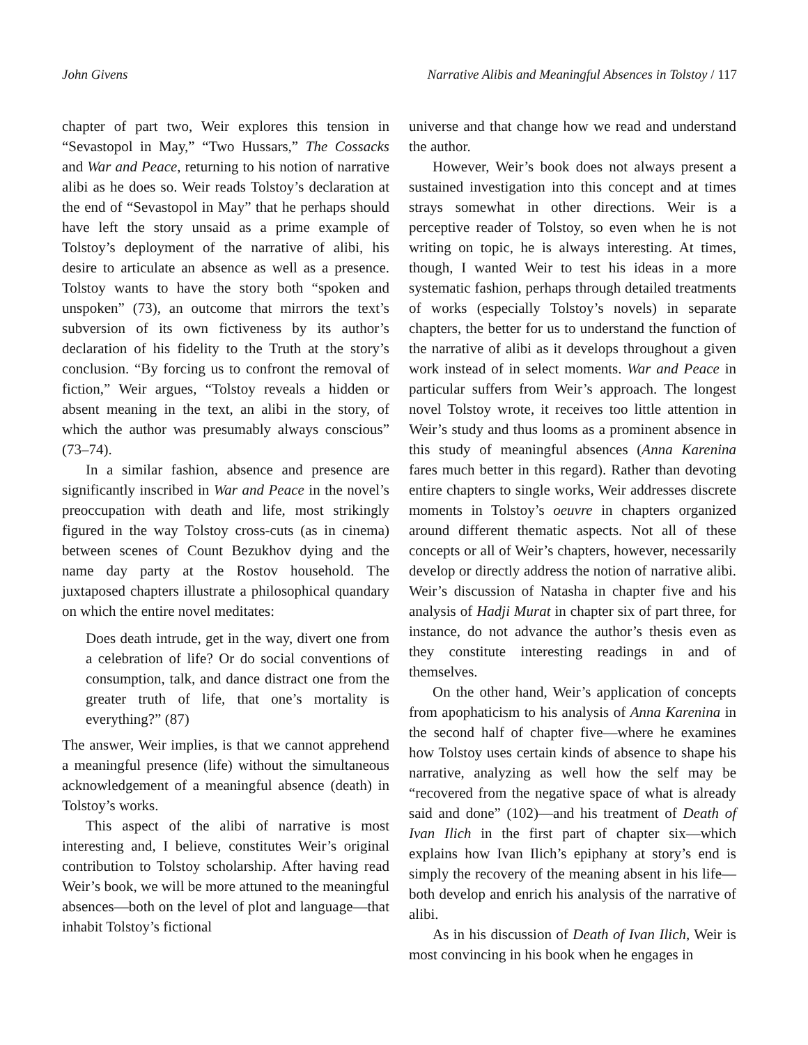John Givens Narrative Alibis and Meaningful Absences in Tolstoy / 117
chapter of part two, Weir explores this tension in “Sevastopol in May,” “Two Hussars,” The Cossacks and War and Peace, returning to his notion of narrative alibi as he does so. Weir reads Tolstoy’s declaration at the end of “Sevastopol in May” that he perhaps should have left the story unsaid as a prime example of Tolstoy’s deployment of the narrative of alibi, his desire to articulate an absence as well as a presence. Tolstoy wants to have the story both “spoken and unspoken” (73), an outcome that mirrors the text’s subversion of its own fictiveness by its author’s declaration of his fidelity to the Truth at the story’s conclusion. “By forcing us to confront the removal of fiction,” Weir argues, “Tolstoy reveals a hidden or absent meaning in the text, an alibi in the story, of which the author was presumably always conscious” (73–74).
In a similar fashion, absence and presence are significantly inscribed in War and Peace in the novel’s preoccupation with death and life, most strikingly figured in the way Tolstoy cross-cuts (as in cinema) between scenes of Count Bezukhov dying and the name day party at the Rostov household. The juxtaposed chapters illustrate a philosophical quandary on which the entire novel meditates:
Does death intrude, get in the way, divert one from a celebration of life? Or do social conventions of consumption, talk, and dance distract one from the greater truth of life, that one’s mortality is everything?” (87)
The answer, Weir implies, is that we cannot apprehend a meaningful presence (life) without the simultaneous acknowledgement of a meaningful absence (death) in Tolstoy’s works.
This aspect of the alibi of narrative is most interesting and, I believe, constitutes Weir’s original contribution to Tolstoy scholarship. After having read Weir’s book, we will be more attuned to the meaningful absences—both on the level of plot and language—that inhabit Tolstoy’s fictional
universe and that change how we read and understand the author.
However, Weir’s book does not always present a sustained investigation into this concept and at times strays somewhat in other directions. Weir is a perceptive reader of Tolstoy, so even when he is not writing on topic, he is always interesting. At times, though, I wanted Weir to test his ideas in a more systematic fashion, perhaps through detailed treatments of works (especially Tolstoy’s novels) in separate chapters, the better for us to understand the function of the narrative of alibi as it develops throughout a given work instead of in select moments. War and Peace in particular suffers from Weir’s approach. The longest novel Tolstoy wrote, it receives too little attention in Weir’s study and thus looms as a prominent absence in this study of meaningful absences (Anna Karenina fares much better in this regard). Rather than devoting entire chapters to single works, Weir addresses discrete moments in Tolstoy’s oeuvre in chapters organized around different thematic aspects. Not all of these concepts or all of Weir’s chapters, however, necessarily develop or directly address the notion of narrative alibi. Weir’s discussion of Natasha in chapter five and his analysis of Hadji Murat in chapter six of part three, for instance, do not advance the author’s thesis even as they constitute interesting readings in and of themselves.
On the other hand, Weir’s application of concepts from apophaticism to his analysis of Anna Karenina in the second half of chapter five—where he examines how Tolstoy uses certain kinds of absence to shape his narrative, analyzing as well how the self may be “recovered from the negative space of what is already said and done” (102)—and his treatment of Death of Ivan Ilich in the first part of chapter six—which explains how Ivan Ilich’s epiphany at story’s end is simply the recovery of the meaning absent in his life—both develop and enrich his analysis of the narrative of alibi.
As in his discussion of Death of Ivan Ilich, Weir is most convincing in his book when he engages in